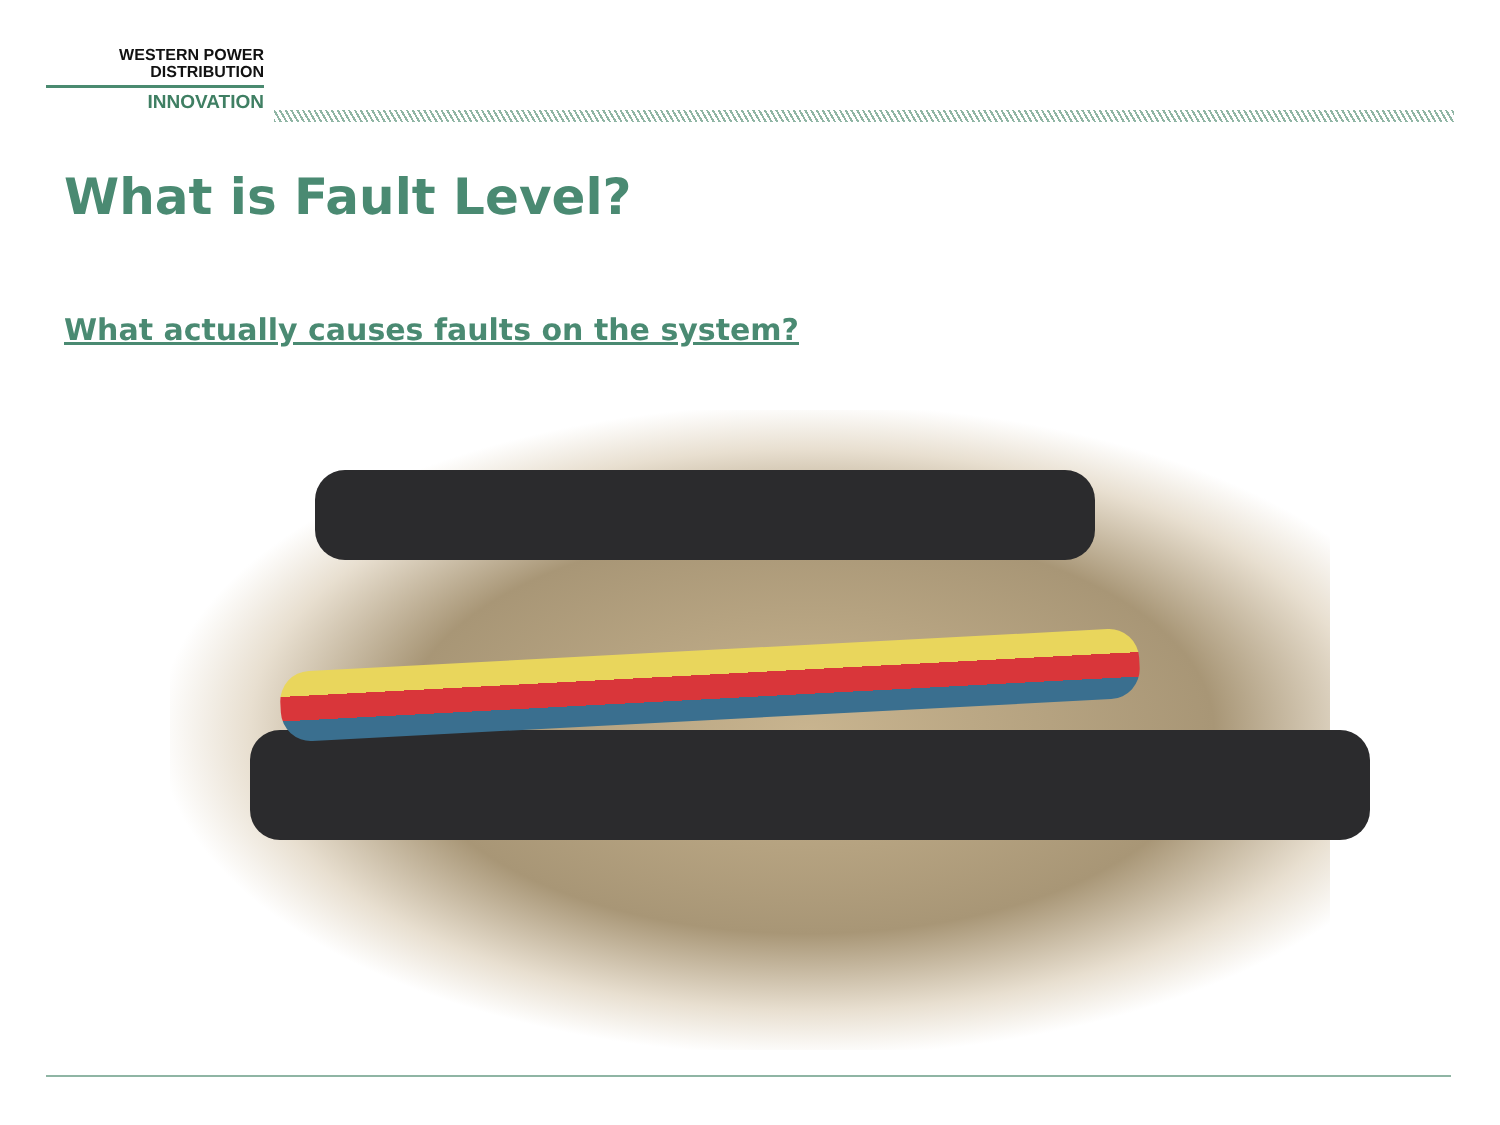WESTERN POWER
DISTRIBUTION
INNOVATION
What is Fault Level?
What actually causes faults on the system?